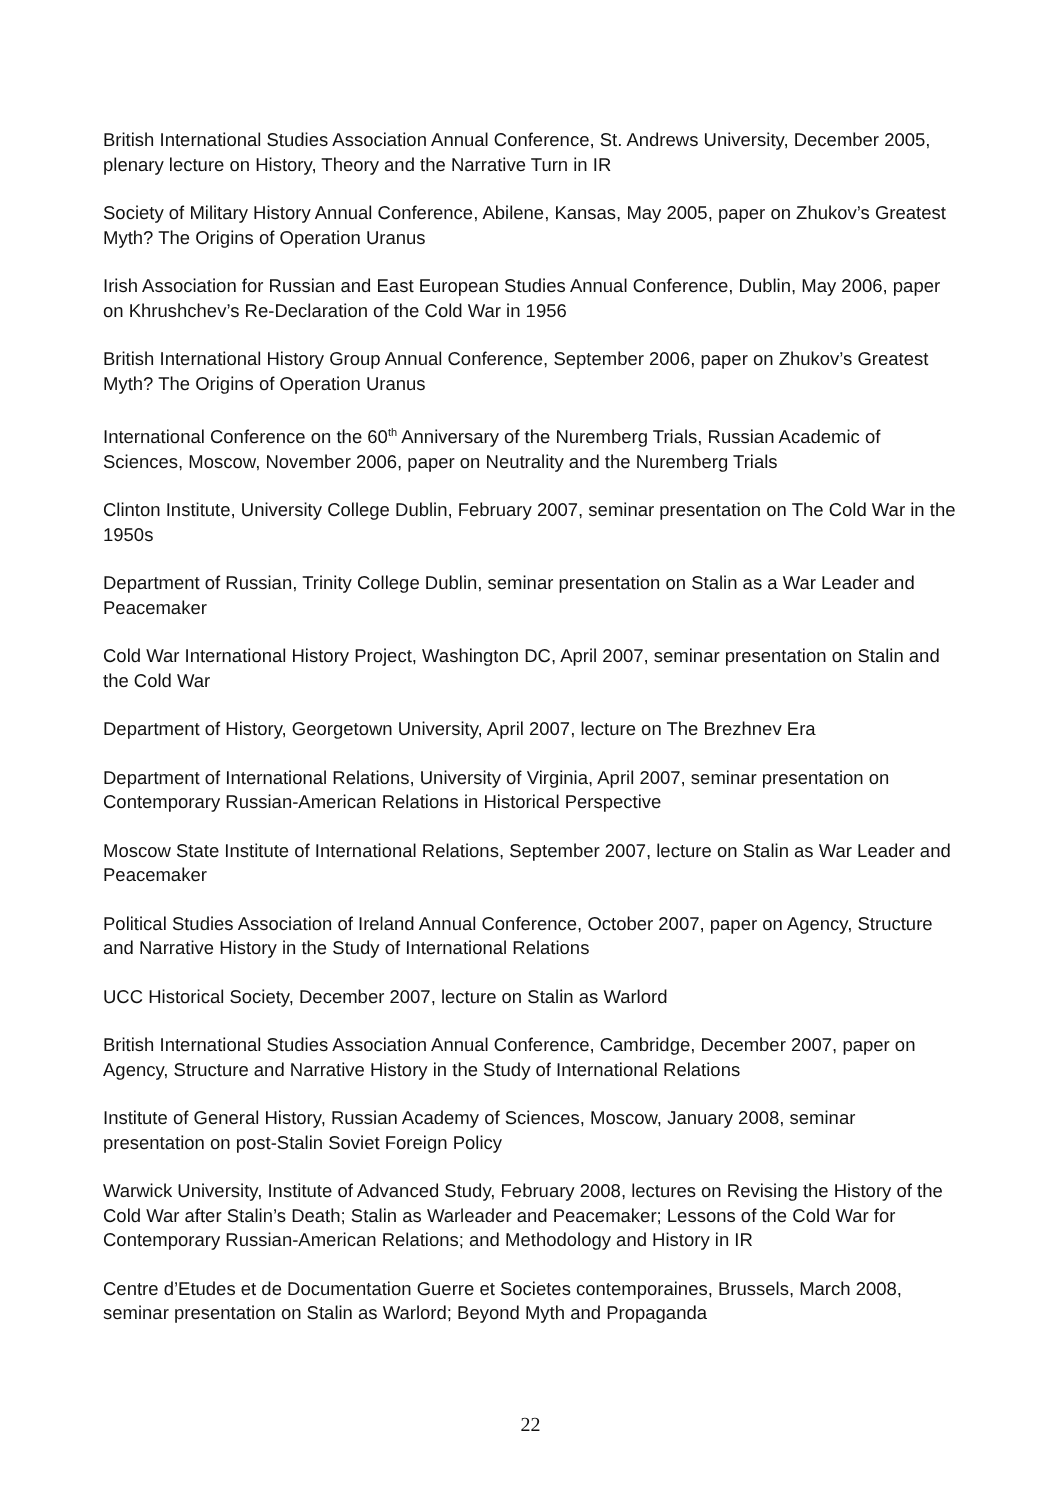British International Studies Association Annual Conference, St. Andrews University, December 2005, plenary lecture on History, Theory and the Narrative Turn in IR
Society of Military History Annual Conference, Abilene, Kansas, May 2005, paper on Zhukov’s Greatest Myth? The Origins of Operation Uranus
Irish Association for Russian and East European Studies Annual Conference, Dublin, May 2006, paper on Khrushchev’s Re-Declaration of the Cold War in 1956
British International History Group Annual Conference, September 2006, paper on Zhukov’s Greatest Myth? The Origins of Operation Uranus
International Conference on the 60<sup>th</sup> Anniversary of the Nuremberg Trials, Russian Academic of Sciences, Moscow, November 2006, paper on Neutrality and the Nuremberg Trials
Clinton Institute, University College Dublin, February 2007, seminar presentation on The Cold War in the 1950s
Department of Russian, Trinity College Dublin, seminar presentation on Stalin as a War Leader and Peacemaker
Cold War International History Project, Washington DC, April 2007, seminar presentation on Stalin and the Cold War
Department of History, Georgetown University, April 2007, lecture on The Brezhnev Era
Department of International Relations, University of Virginia, April 2007, seminar presentation on Contemporary Russian-American Relations in Historical Perspective
Moscow State Institute of International Relations, September 2007, lecture on Stalin as War Leader and Peacemaker
Political Studies Association of Ireland Annual Conference, October 2007, paper on Agency, Structure and Narrative History in the Study of International Relations
UCC Historical Society, December 2007, lecture on Stalin as Warlord
British International Studies Association Annual Conference, Cambridge, December 2007, paper on Agency, Structure and Narrative History in the Study of International Relations
Institute of General History, Russian Academy of Sciences, Moscow, January 2008, seminar presentation on post-Stalin Soviet Foreign Policy
Warwick University, Institute of Advanced Study, February 2008, lectures on Revising the History of the Cold War after Stalin’s Death; Stalin as Warleader and Peacemaker; Lessons of the Cold War for Contemporary Russian-American Relations; and Methodology and History in IR
Centre d’Etudes et de Documentation Guerre et Societes contemporaines, Brussels, March 2008, seminar presentation on Stalin as Warlord; Beyond Myth and Propaganda
22